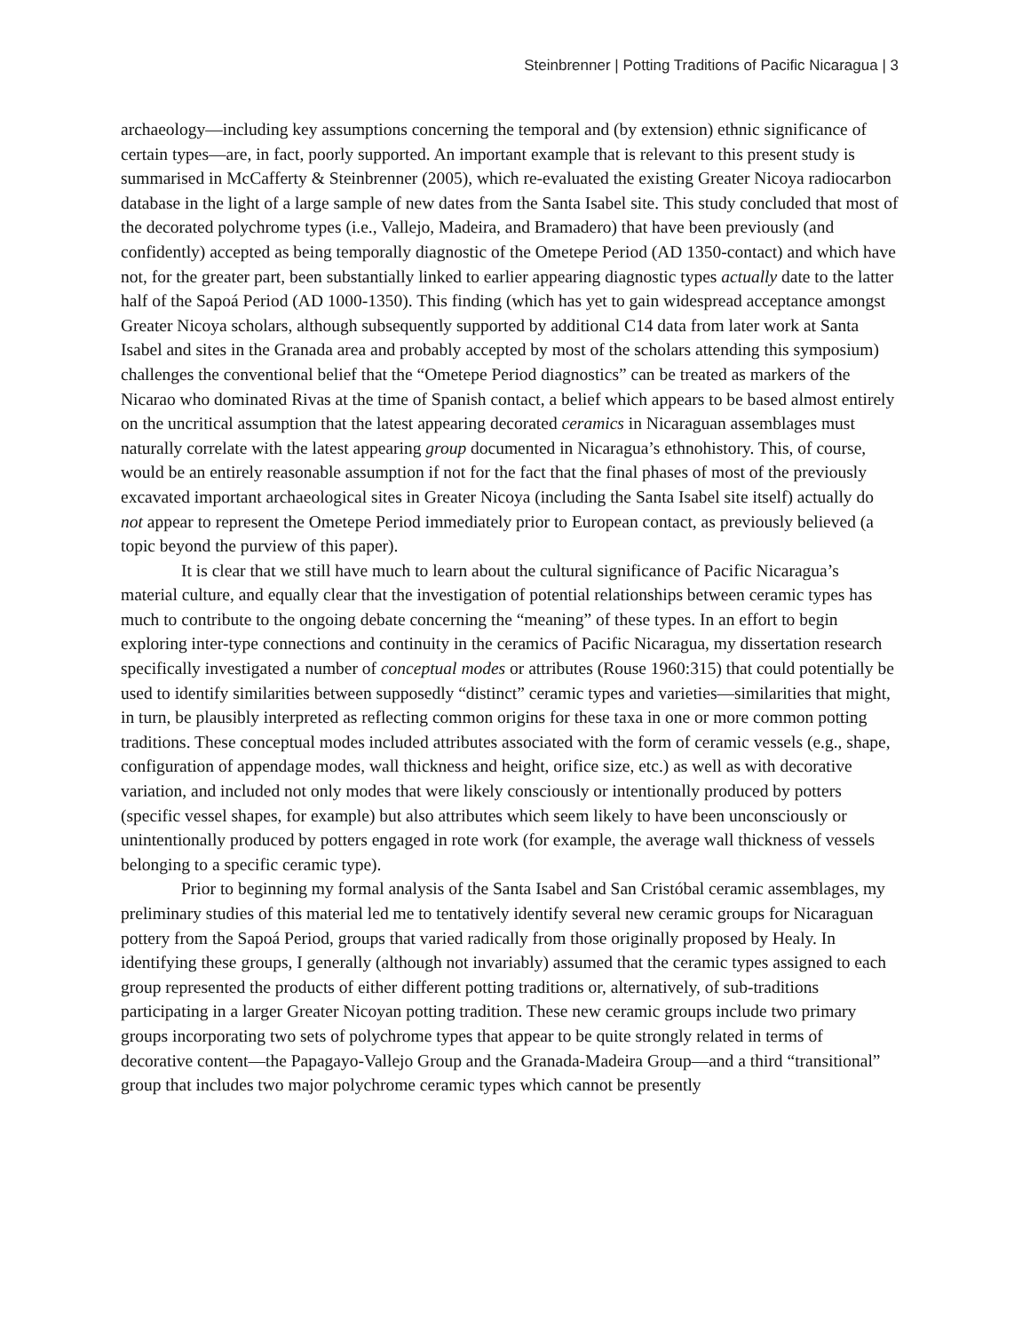Steinbrenner | Potting Traditions of Pacific Nicaragua | 3
archaeology—including key assumptions concerning the temporal and (by extension) ethnic significance of certain types—are, in fact, poorly supported. An important example that is relevant to this present study is summarised in McCafferty & Steinbrenner (2005), which re-evaluated the existing Greater Nicoya radiocarbon database in the light of a large sample of new dates from the Santa Isabel site. This study concluded that most of the decorated polychrome types (i.e., Vallejo, Madeira, and Bramadero) that have been previously (and confidently) accepted as being temporally diagnostic of the Ometepe Period (AD 1350-contact) and which have not, for the greater part, been substantially linked to earlier appearing diagnostic types actually date to the latter half of the Sapoá Period (AD 1000-1350). This finding (which has yet to gain widespread acceptance amongst Greater Nicoya scholars, although subsequently supported by additional C14 data from later work at Santa Isabel and sites in the Granada area and probably accepted by most of the scholars attending this symposium) challenges the conventional belief that the “Ometepe Period diagnostics” can be treated as markers of the Nicarao who dominated Rivas at the time of Spanish contact, a belief which appears to be based almost entirely on the uncritical assumption that the latest appearing decorated ceramics in Nicaraguan assemblages must naturally correlate with the latest appearing group documented in Nicaragua’s ethnohistory. This, of course, would be an entirely reasonable assumption if not for the fact that the final phases of most of the previously excavated important archaeological sites in Greater Nicoya (including the Santa Isabel site itself) actually do not appear to represent the Ometepe Period immediately prior to European contact, as previously believed (a topic beyond the purview of this paper).
It is clear that we still have much to learn about the cultural significance of Pacific Nicaragua’s material culture, and equally clear that the investigation of potential relationships between ceramic types has much to contribute to the ongoing debate concerning the “meaning” of these types. In an effort to begin exploring inter-type connections and continuity in the ceramics of Pacific Nicaragua, my dissertation research specifically investigated a number of conceptual modes or attributes (Rouse 1960:315) that could potentially be used to identify similarities between supposedly “distinct” ceramic types and varieties—similarities that might, in turn, be plausibly interpreted as reflecting common origins for these taxa in one or more common potting traditions. These conceptual modes included attributes associated with the form of ceramic vessels (e.g., shape, configuration of appendage modes, wall thickness and height, orifice size, etc.) as well as with decorative variation, and included not only modes that were likely consciously or intentionally produced by potters (specific vessel shapes, for example) but also attributes which seem likely to have been unconsciously or unintentionally produced by potters engaged in rote work (for example, the average wall thickness of vessels belonging to a specific ceramic type).
Prior to beginning my formal analysis of the Santa Isabel and San Cristóbal ceramic assemblages, my preliminary studies of this material led me to tentatively identify several new ceramic groups for Nicaraguan pottery from the Sapoá Period, groups that varied radically from those originally proposed by Healy. In identifying these groups, I generally (although not invariably) assumed that the ceramic types assigned to each group represented the products of either different potting traditions or, alternatively, of sub-traditions participating in a larger Greater Nicoyan potting tradition. These new ceramic groups include two primary groups incorporating two sets of polychrome types that appear to be quite strongly related in terms of decorative content—the Papagayo-Vallejo Group and the Granada-Madeira Group—and a third “transitional” group that includes two major polychrome ceramic types which cannot be presently